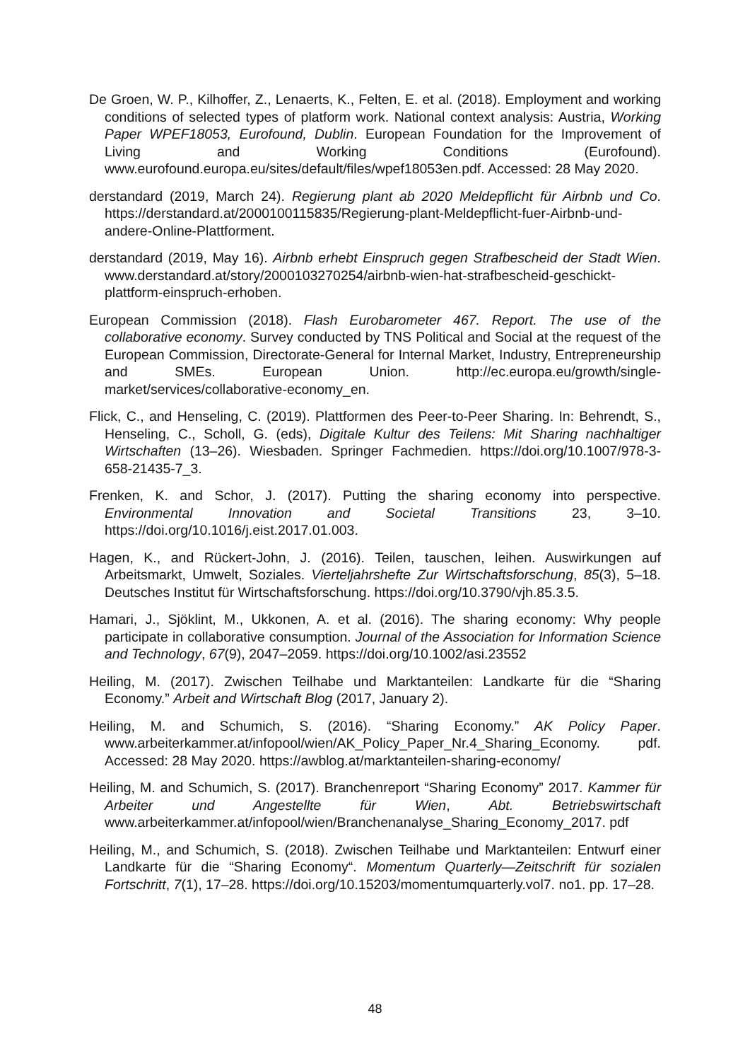De Groen, W. P., Kilhoffer, Z., Lenaerts, K., Felten, E. et al. (2018). Employment and working conditions of selected types of platform work. National context analysis: Austria, Working Paper WPEF18053, Eurofound, Dublin. European Foundation for the Improvement of Living and Working Conditions (Eurofound). www.eurofound.europa.eu/sites/default/files/wpef18053en.pdf. Accessed: 28 May 2020.
derstandard (2019, March 24). Regierung plant ab 2020 Meldepflicht für Airbnb und Co. https://derstandard.at/2000100115835/Regierung-plant-Meldepflicht-fuer-Airbnb-und-andere-Online-Plattforment.
derstandard (2019, May 16). Airbnb erhebt Einspruch gegen Strafbescheid der Stadt Wien. www.derstandard.at/story/2000103270254/airbnb-wien-hat-strafbescheid-geschickt-plattform-einspruch-erhoben.
European Commission (2018). Flash Eurobarometer 467. Report. The use of the collaborative economy. Survey conducted by TNS Political and Social at the request of the European Commission, Directorate-General for Internal Market, Industry, Entrepreneurship and SMEs. European Union. http://ec.europa.eu/growth/single-market/services/collaborative-economy_en.
Flick, C., and Henseling, C. (2019). Plattformen des Peer-to-Peer Sharing. In: Behrendt, S., Henseling, C., Scholl, G. (eds), Digitale Kultur des Teilens: Mit Sharing nachhaltiger Wirtschaften (13–26). Wiesbaden. Springer Fachmedien. https://doi.org/10.1007/978-3-658-21435-7_3.
Frenken, K. and Schor, J. (2017). Putting the sharing economy into perspective. Environmental Innovation and Societal Transitions 23, 3–10. https://doi.org/10.1016/j.eist.2017.01.003.
Hagen, K., and Rückert-John, J. (2016). Teilen, tauschen, leihen. Auswirkungen auf Arbeitsmarkt, Umwelt, Soziales. Vierteljahrshefte Zur Wirtschaftsforschung, 85(3), 5–18. Deutsches Institut für Wirtschaftsforschung. https://doi.org/10.3790/vjh.85.3.5.
Hamari, J., Sjöklint, M., Ukkonen, A. et al. (2016). The sharing economy: Why people participate in collaborative consumption. Journal of the Association for Information Science and Technology, 67(9), 2047–2059. https://doi.org/10.1002/asi.23552
Heiling, M. (2017). Zwischen Teilhabe und Marktanteilen: Landkarte für die “Sharing Economy.” Arbeit and Wirtschaft Blog (2017, January 2).
Heiling, M. and Schumich, S. (2016). “Sharing Economy.” AK Policy Paper. www.arbeiterkammer.at/infopool/wien/AK_Policy_Paper_Nr.4_Sharing_Economy. pdf. Accessed: 28 May 2020. https://awblog.at/marktanteilen-sharing-economy/
Heiling, M. and Schumich, S. (2017). Branchenreport “Sharing Economy” 2017. Kammer für Arbeiter und Angestellte für Wien, Abt. Betriebswirtschaft www.arbeiterkammer.at/infopool/wien/Branchenanalyse_Sharing_Economy_2017. pdf
Heiling, M., and Schumich, S. (2018). Zwischen Teilhabe und Marktanteilen: Entwurf einer Landkarte für die “Sharing Economy“. Momentum Quarterly—Zeitschrift für sozialen Fortschritt, 7(1), 17–28. https://doi.org/10.15203/momentumquarterly.vol7. no1. pp. 17–28.
48